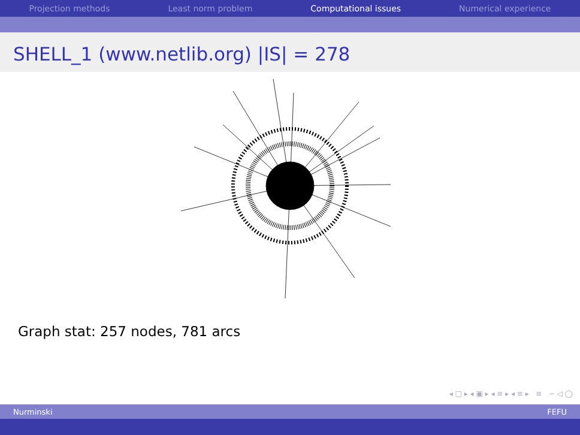Projection methods Least norm problem Computational issues Numerical experience
SHELL_1 (www.netlib.org) |IS| = 278
Graph stat: 257 nodes, 781 arcs
◂ □ ▸ ◂ ▣ ▸ ◂ ≡ ▸ ◂ ≡ ▸ ≡ ∽ ◁ ◯
Nurminski FEFU